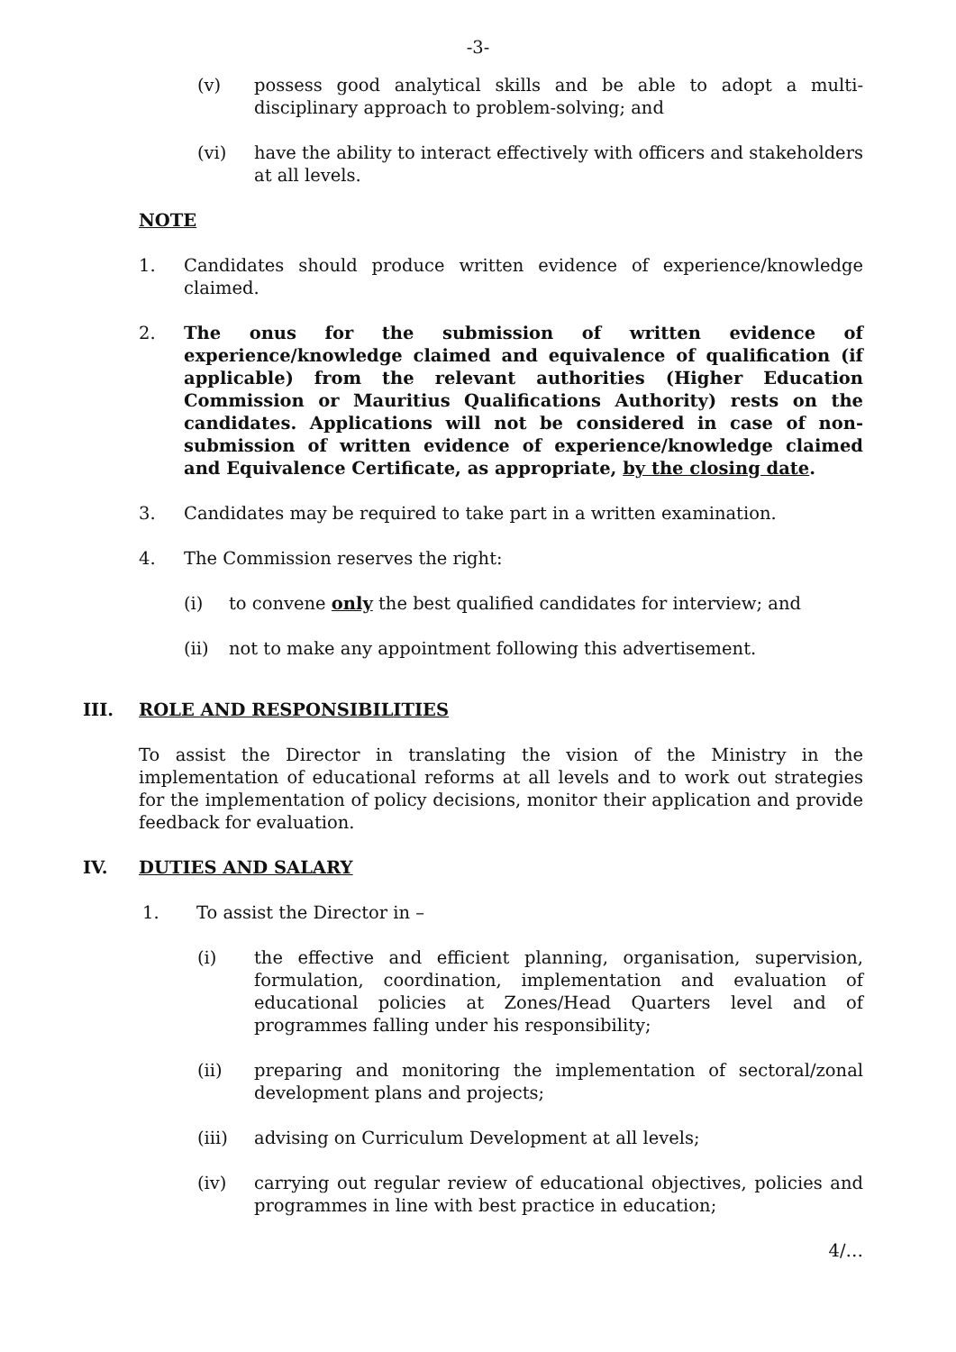-3-
(v) possess good analytical skills and be able to adopt a multi-disciplinary approach to problem-solving; and
(vi) have the ability to interact effectively with officers and stakeholders at all levels.
NOTE
1. Candidates should produce written evidence of experience/knowledge claimed.
2. The onus for the submission of written evidence of experience/knowledge claimed and equivalence of qualification (if applicable) from the relevant authorities (Higher Education Commission or Mauritius Qualifications Authority) rests on the candidates. Applications will not be considered in case of non-submission of written evidence of experience/knowledge claimed and Equivalence Certificate, as appropriate, by the closing date.
3. Candidates may be required to take part in a written examination.
4. The Commission reserves the right:
(i) to convene only the best qualified candidates for interview; and
(ii) not to make any appointment following this advertisement.
III. ROLE AND RESPONSIBILITIES
To assist the Director in translating the vision of the Ministry in the implementation of educational reforms at all levels and to work out strategies for the implementation of policy decisions, monitor their application and provide feedback for evaluation.
IV. DUTIES AND SALARY
1. To assist the Director in –
(i) the effective and efficient planning, organisation, supervision, formulation, coordination, implementation and evaluation of educational policies at Zones/Head Quarters level and of programmes falling under his responsibility;
(ii) preparing and monitoring the implementation of sectoral/zonal development plans and projects;
(iii) advising on Curriculum Development at all levels;
(iv) carrying out regular review of educational objectives, policies and programmes in line with best practice in education;
4/…